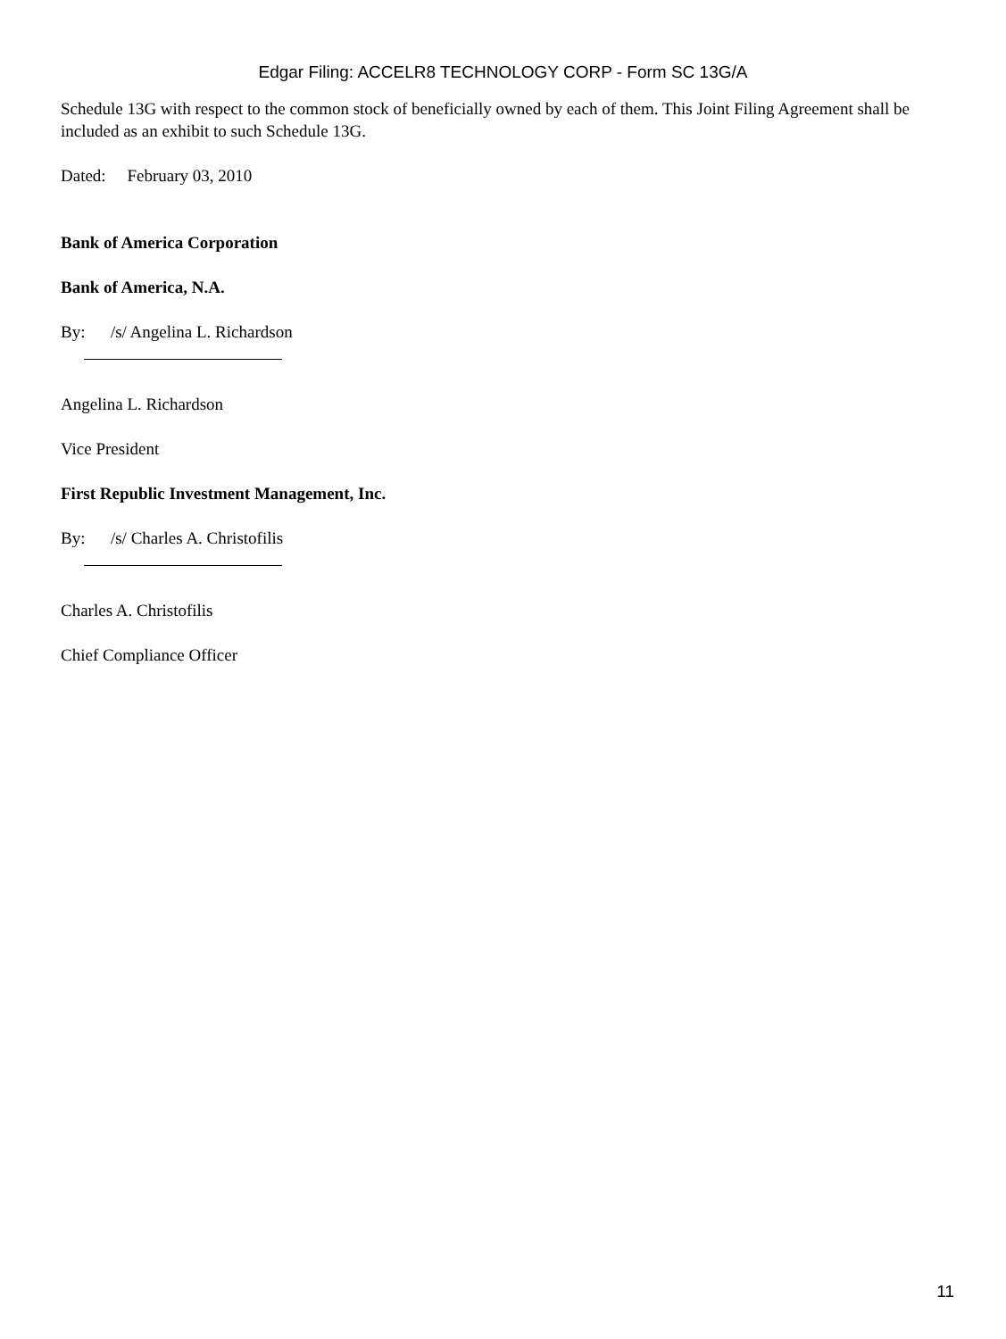Edgar Filing: ACCELR8 TECHNOLOGY CORP - Form SC 13G/A
Schedule 13G with respect to the common stock of beneficially owned by each of them. This Joint Filing Agreement shall be included as an exhibit to such Schedule 13G.
Dated: February 03, 2010
Bank of America Corporation
Bank of America, N.A.
By: /s/ Angelina L. Richardson
Angelina L. Richardson
Vice President
First Republic Investment Management, Inc.
By: /s/ Charles A. Christofilis
Charles A. Christofilis
Chief Compliance Officer
11